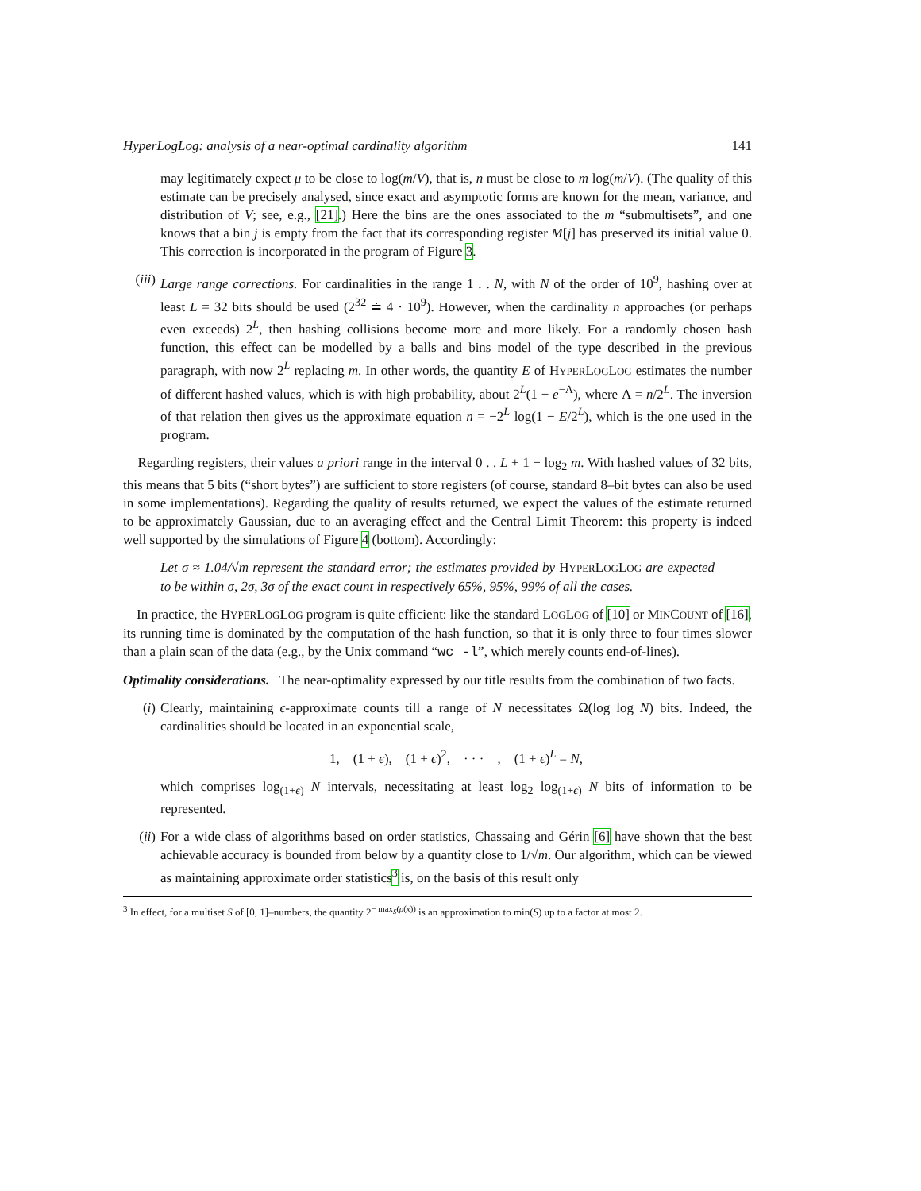HyperLogLog: analysis of a near-optimal cardinality algorithm 141
may legitimately expect μ to be close to log(m/V), that is, n must be close to m log(m/V). (The quality of this estimate can be precisely analysed, since exact and asymptotic forms are known for the mean, variance, and distribution of V; see, e.g., [21].) Here the bins are the ones associated to the m “submultisets”, and one knows that a bin j is empty from the fact that its corresponding register M[j] has preserved its initial value 0. This correction is incorporated in the program of Figure 3.
(iii)
Large range corrections. For cardinalities in the range 1 . . N, with N of the order of 10<sup>9</sup>, hashing over at least L = 32 bits should be used (2<sup>32</sup> ≐ 4 · 10<sup>9</sup>). However, when the cardinality n approaches (or perhaps even exceeds) 2<sup>L</sup>, then hashing collisions become more and more likely. For a randomly chosen hash function, this effect can be modelled by a balls and bins model of the type described in the previous paragraph, with now 2<sup>L</sup> replacing m. In other words, the quantity E of HYPERLOGLOG estimates the number of different hashed values, which is with high probability, about 2<sup>L</sup>(1 − e<sup>−Λ</sup>), where Λ = n/2<sup>L</sup>. The inversion of that relation then gives us the approximate equation n = −2<sup>L</sup> log(1 − E/2<sup>L</sup>), which is the one used in the program.
Regarding registers, their values a priori range in the interval 0 . . L + 1 − log<sub>2</sub> m. With hashed values of 32 bits, this means that 5 bits (“short bytes”) are sufficient to store registers (of course, standard 8–bit bytes can also be used in some implementations). Regarding the quality of results returned, we expect the values of the estimate returned to be approximately Gaussian, due to an averaging effect and the Central Limit Theorem: this property is indeed well supported by the simulations of Figure 4 (bottom). Accordingly:
Let σ ≈ 1.04/√m represent the standard error; the estimates provided by HYPERLOGLOG are expected to be within σ, 2σ, 3σ of the exact count in respectively 65%, 95%, 99% of all the cases.
In practice, the HYPERLOGLOG program is quite efficient: like the standard LOGLOG of [10] or MINCOUNT of [16], its running time is dominated by the computation of the hash function, so that it is only three to four times slower than a plain scan of the data (e.g., by the Unix command “wc -l”, which merely counts end-of-lines).
Optimality considerations. The near-optimality expressed by our title results from the combination of two facts.
(i) Clearly, maintaining ϵ-approximate counts till a range of N necessitates Ω(log log N) bits. Indeed, the cardinalities should be located in an exponential scale,
1, (1 + ϵ), (1 + ϵ)<sup>2</sup>, · · · , (1 + ϵ)<sup>L</sup> = N,
which comprises log<sub>(1+ϵ)</sub> N intervals, necessitating at least log<sub>2</sub> log<sub>(1+ϵ)</sub> N bits of information to be represented.
(ii) For a wide class of algorithms based on order statistics, Chassaing and Gérin [6] have shown that the best achievable accuracy is bounded from below by a quantity close to 1/√m. Our algorithm, which can be viewed as maintaining approximate order statistics<sup>3</sup> is, on the basis of this result only
<sup>3</sup> In effect, for a multiset S of [0, 1]–numbers, the quantity 2<sup>− max<sub>S</sub>(ρ(x))</sup> is an approximation to min(S) up to a factor at most 2.